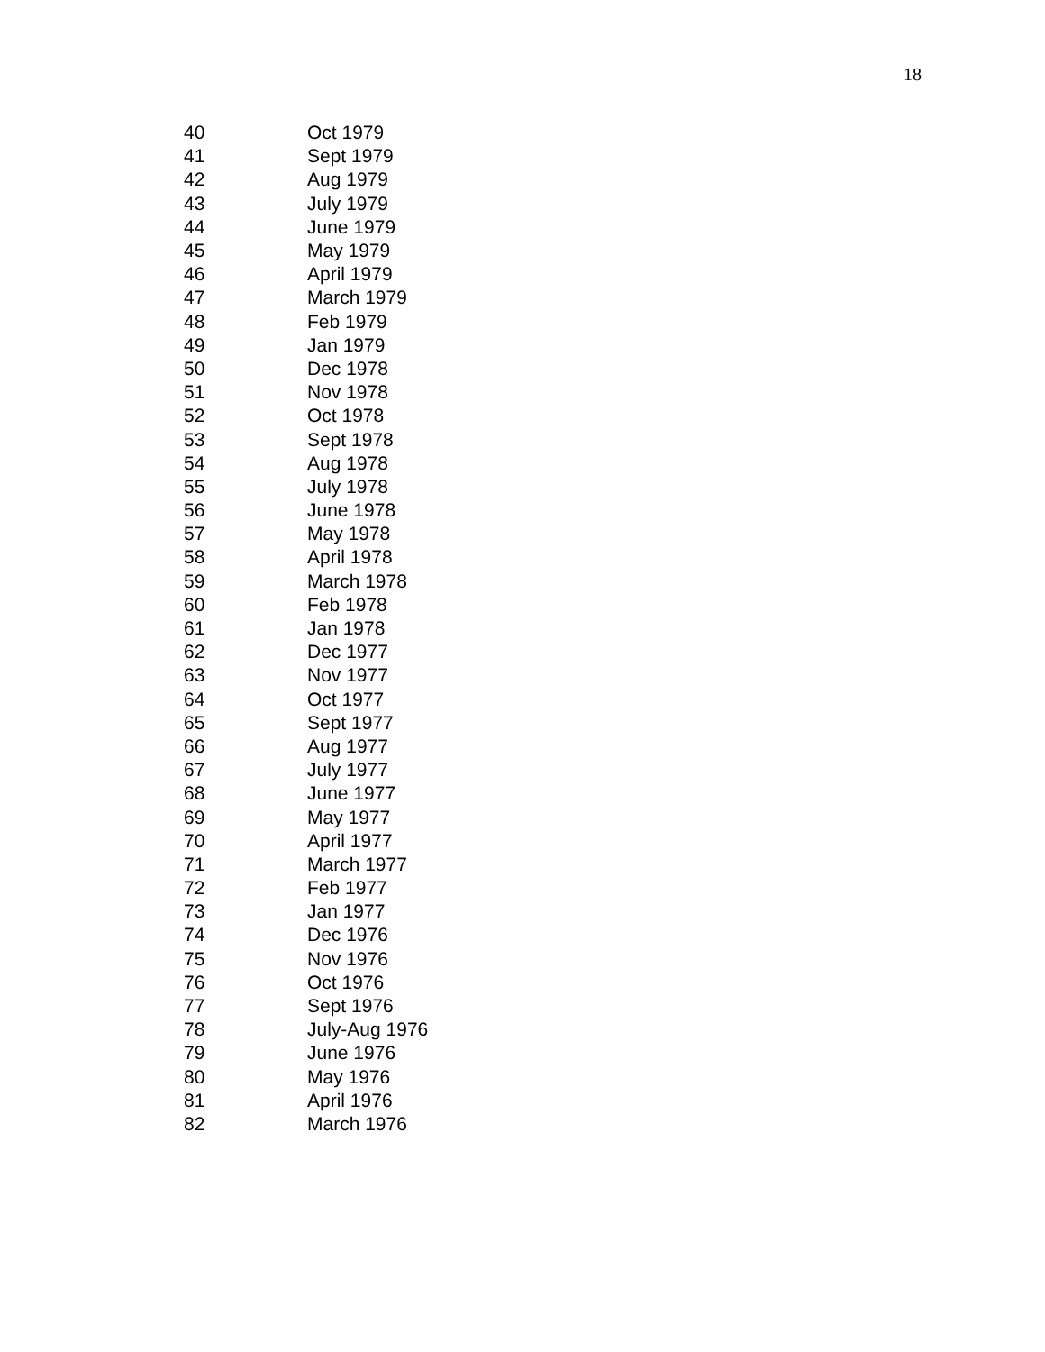18
| 40 | Oct 1979 |
| 41 | Sept 1979 |
| 42 | Aug 1979 |
| 43 | July 1979 |
| 44 | June 1979 |
| 45 | May 1979 |
| 46 | April 1979 |
| 47 | March 1979 |
| 48 | Feb 1979 |
| 49 | Jan 1979 |
| 50 | Dec 1978 |
| 51 | Nov 1978 |
| 52 | Oct 1978 |
| 53 | Sept 1978 |
| 54 | Aug 1978 |
| 55 | July 1978 |
| 56 | June 1978 |
| 57 | May 1978 |
| 58 | April 1978 |
| 59 | March 1978 |
| 60 | Feb 1978 |
| 61 | Jan 1978 |
| 62 | Dec 1977 |
| 63 | Nov 1977 |
| 64 | Oct 1977 |
| 65 | Sept 1977 |
| 66 | Aug 1977 |
| 67 | July 1977 |
| 68 | June 1977 |
| 69 | May 1977 |
| 70 | April 1977 |
| 71 | March 1977 |
| 72 | Feb 1977 |
| 73 | Jan 1977 |
| 74 | Dec 1976 |
| 75 | Nov 1976 |
| 76 | Oct 1976 |
| 77 | Sept 1976 |
| 78 | July-Aug 1976 |
| 79 | June 1976 |
| 80 | May 1976 |
| 81 | April 1976 |
| 82 | March 1976 |